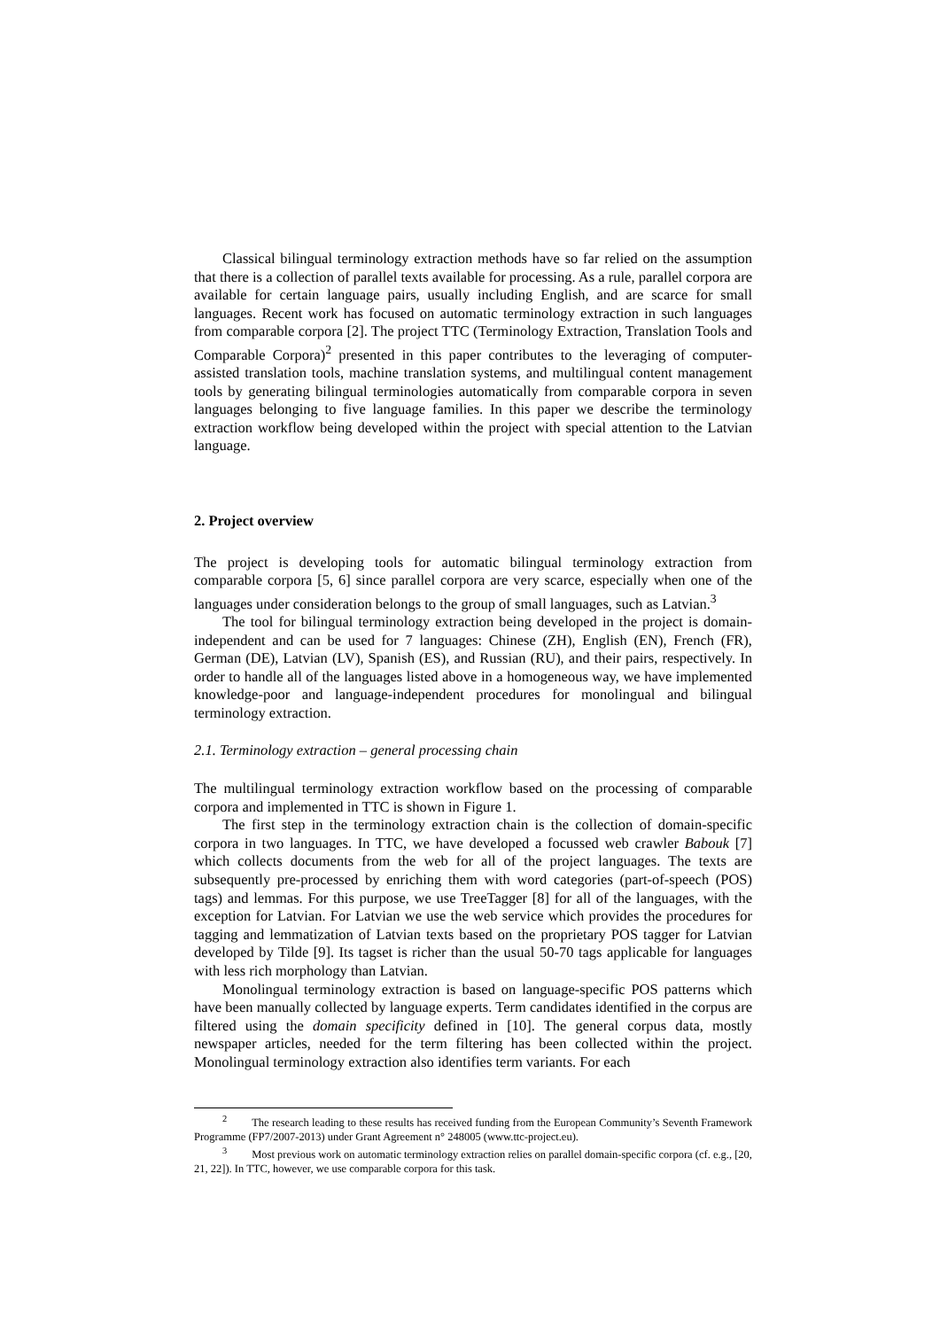Classical bilingual terminology extraction methods have so far relied on the assumption that there is a collection of parallel texts available for processing. As a rule, parallel corpora are available for certain language pairs, usually including English, and are scarce for small languages. Recent work has focused on automatic terminology extraction in such languages from comparable corpora [2]. The project TTC (Terminology Extraction, Translation Tools and Comparable Corpora)<sup>2</sup> presented in this paper contributes to the leveraging of computer-assisted translation tools, machine translation systems, and multilingual content management tools by generating bilingual terminologies automatically from comparable corpora in seven languages belonging to five language families. In this paper we describe the terminology extraction workflow being developed within the project with special attention to the Latvian language.
2. Project overview
The project is developing tools for automatic bilingual terminology extraction from comparable corpora [5, 6] since parallel corpora are very scarce, especially when one of the languages under consideration belongs to the group of small languages, such as Latvian.<sup>3</sup>
The tool for bilingual terminology extraction being developed in the project is domain-independent and can be used for 7 languages: Chinese (ZH), English (EN), French (FR), German (DE), Latvian (LV), Spanish (ES), and Russian (RU), and their pairs, respectively. In order to handle all of the languages listed above in a homogeneous way, we have implemented knowledge-poor and language-independent procedures for monolingual and bilingual terminology extraction.
2.1. Terminology extraction – general processing chain
The multilingual terminology extraction workflow based on the processing of comparable corpora and implemented in TTC is shown in Figure 1.
The first step in the terminology extraction chain is the collection of domain-specific corpora in two languages. In TTC, we have developed a focussed web crawler Babouk [7] which collects documents from the web for all of the project languages. The texts are subsequently pre-processed by enriching them with word categories (part-of-speech (POS) tags) and lemmas. For this purpose, we use TreeTagger [8] for all of the languages, with the exception for Latvian. For Latvian we use the web service which provides the procedures for tagging and lemmatization of Latvian texts based on the proprietary POS tagger for Latvian developed by Tilde [9]. Its tagset is richer than the usual 50-70 tags applicable for languages with less rich morphology than Latvian.
Monolingual terminology extraction is based on language-specific POS patterns which have been manually collected by language experts. Term candidates identified in the corpus are filtered using the domain specificity defined in [10]. The general corpus data, mostly newspaper articles, needed for the term filtering has been collected within the project. Monolingual terminology extraction also identifies term variants. For each
<sup>2</sup> The research leading to these results has received funding from the European Community’s Seventh Framework Programme (FP7/2007-2013) under Grant Agreement n° 248005 (www.ttc-project.eu).
<sup>3</sup> Most previous work on automatic terminology extraction relies on parallel domain-specific corpora (cf. e.g., [20, 21, 22]). In TTC, however, we use comparable corpora for this task.